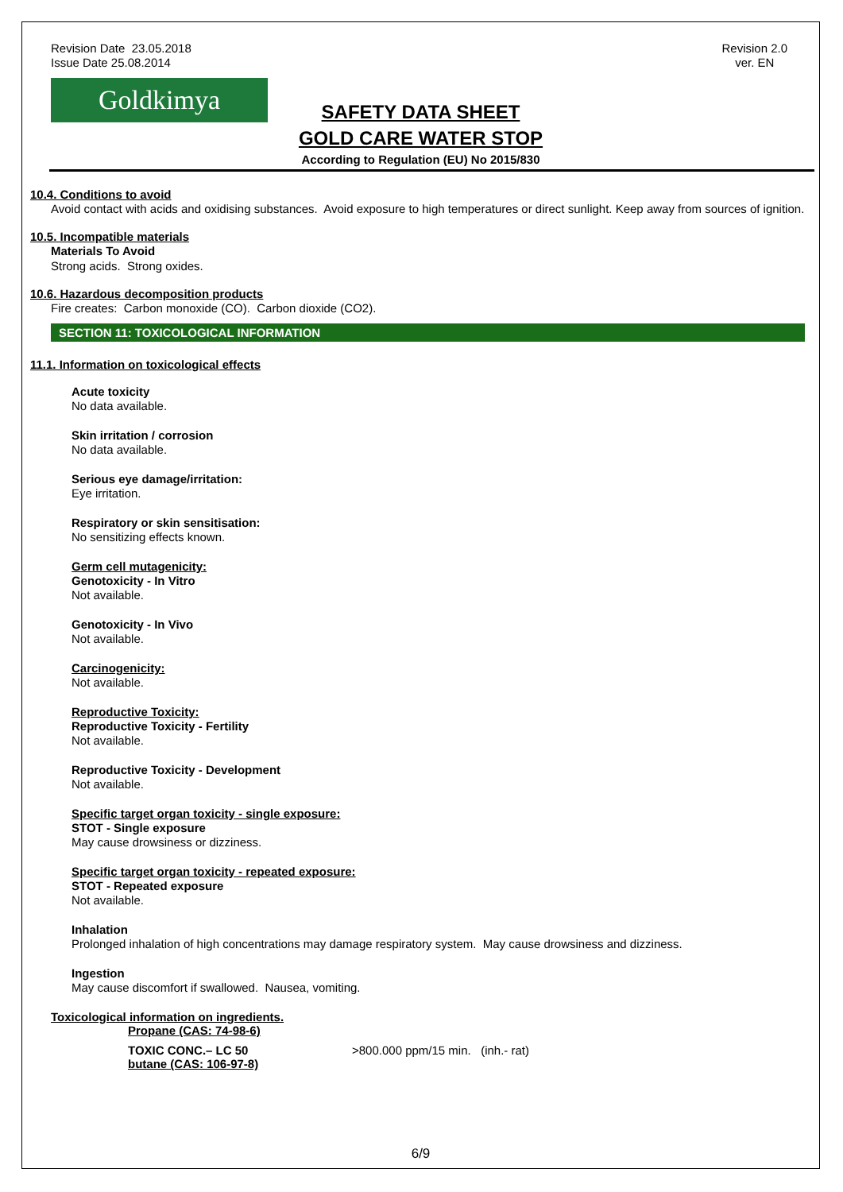Revision Date 23.05.2018
Issue Date 25.08.2014
Revision 2.0
ver. EN
Goldkimya
SAFETY DATA SHEET
GOLD CARE WATER STOP
According to Regulation (EU) No 2015/830
10.4. Conditions to avoid
Avoid contact with acids and oxidising substances. Avoid exposure to high temperatures or direct sunlight. Keep away from sources of ignition.
10.5. Incompatible materials
Materials To Avoid
Strong acids. Strong oxides.
10.6. Hazardous decomposition products
Fire creates: Carbon monoxide (CO). Carbon dioxide (CO2).
SECTION 11: TOXICOLOGICAL INFORMATION
11.1. Information on toxicological effects
Acute toxicity
No data available.
Skin irritation / corrosion
No data available.
Serious eye damage/irritation:
Eye irritation.
Respiratory or skin sensitisation:
No sensitizing effects known.
Germ cell mutagenicity:
Genotoxicity - In Vitro
Not available.
Genotoxicity - In Vivo
Not available.
Carcinogenicity:
Not available.
Reproductive Toxicity:
Reproductive Toxicity - Fertility
Not available.
Reproductive Toxicity - Development
Not available.
Specific target organ toxicity - single exposure:
STOT - Single exposure
May cause drowsiness or dizziness.
Specific target organ toxicity - repeated exposure:
STOT - Repeated exposure
Not available.
Inhalation
Prolonged inhalation of high concentrations may damage respiratory system. May cause drowsiness and dizziness.
Ingestion
May cause discomfort if swallowed. Nausea, vomiting.
Toxicological information on ingredients.
Propane (CAS: 74-98-6)
TOXIC CONC.– LC 50
butane (CAS: 106-97-8)
>800.000 ppm/15 min. (inh.- rat)
6/9